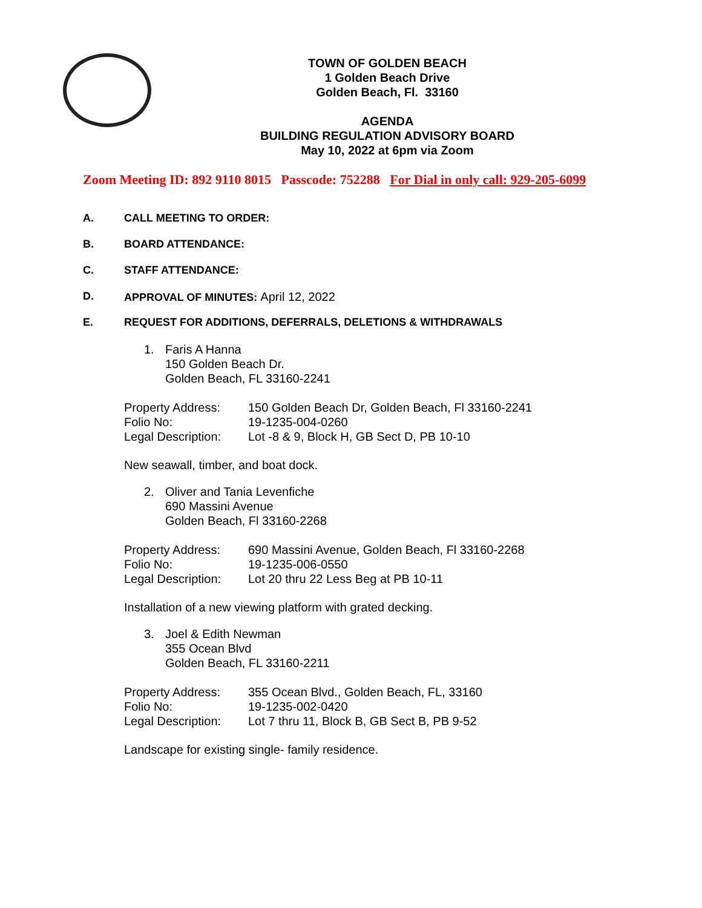TOWN OF GOLDEN BEACH
1 Golden Beach Drive
Golden Beach, Fl. 33160
AGENDA
BUILDING REGULATION ADVISORY BOARD
May 10, 2022 at 6pm via Zoom
Zoom Meeting ID: 892 9110 8015 Passcode: 752288 For Dial in only call: 929-205-6099
A. CALL MEETING TO ORDER:
B. BOARD ATTENDANCE:
C. STAFF ATTENDANCE:
D. APPROVAL OF MINUTES: April 12, 2022
E. REQUEST FOR ADDITIONS, DEFERRALS, DELETIONS & WITHDRAWALS
1. Faris A Hanna
150 Golden Beach Dr.
Golden Beach, FL 33160-2241
Property Address: 150 Golden Beach Dr, Golden Beach, Fl 33160-2241
Folio No: 19-1235-004-0260
Legal Description: Lot -8 & 9, Block H, GB Sect D, PB 10-10
New seawall, timber, and boat dock.
2. Oliver and Tania Levenfiche
690 Massini Avenue
Golden Beach, Fl 33160-2268
Property Address: 690 Massini Avenue, Golden Beach, Fl 33160-2268
Folio No: 19-1235-006-0550
Legal Description: Lot 20 thru 22 Less Beg at PB 10-11
Installation of a new viewing platform with grated decking.
3. Joel & Edith Newman
355 Ocean Blvd
Golden Beach, FL 33160-2211
Property Address: 355 Ocean Blvd., Golden Beach, FL, 33160
Folio No: 19-1235-002-0420
Legal Description: Lot 7 thru 11, Block B, GB Sect B, PB 9-52
Landscape for existing single- family residence.